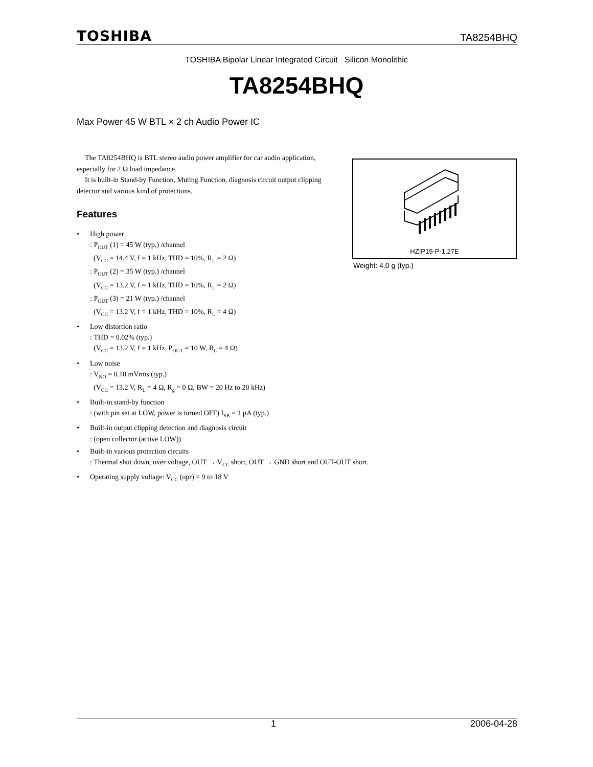TOSHIBA TA8254BHQ
TOSHIBA Bipolar Linear Integrated Circuit Silicon Monolithic
TA8254BHQ
Max Power 45 W BTL × 2 ch Audio Power IC
The TA8254BHQ is BTL stereo audio power amplifier for car audio application, especially for 2 Ω load impedance.
It is built-in Stand-by Function, Muting Function, diagnosis circuit output clipping detector and various kind of protections.
HZIP15-P-1.27E
Weight: 4.0 g (typ.)
Features
• High power
: P<sub>OUT</sub> (1) = 45 W (typ.) /channel
(V<sub>CC</sub> = 14.4 V, f = 1 kHz, THD = 10%, R<sub>L</sub> = 2 Ω)
: P<sub>OUT</sub> (2) = 35 W (typ.) /channel
(V<sub>CC</sub> = 13.2 V, f = 1 kHz, THD = 10%, R<sub>L</sub> = 2 Ω)
: P<sub>OUT</sub> (3) = 21 W (typ.) /channel
(V<sub>CC</sub> = 13.2 V, f = 1 kHz, THD = 10%, R<sub>L</sub> = 4 Ω)
• Low distortion ratio
: THD = 0.02% (typ.)
(V<sub>CC</sub> = 13.2 V, f = 1 kHz, P<sub>OUT</sub> = 10 W, R<sub>L</sub> = 4 Ω)
• Low noise
: V<sub>NO</sub> = 0.10 mVrms (typ.)
(V<sub>CC</sub> = 13.2 V, R<sub>L</sub> = 4 Ω, R<sub>g</sub> = 0 Ω, BW = 20 Hz to 20 kHz)
• Built-in stand-by function
: (with pin set at LOW, power is turned OFF) I<sub>SB</sub> = 1 μA (typ.)
• Built-in output clipping detection and diagnosis circuit
: (open collector (active LOW))
• Built-in various protection circuits
: Thermal shut down, over voltage, OUT → V<sub>CC</sub> short, OUT → GND short and OUT-OUT short.
• Operating supply voltage: V<sub>CC</sub> (opr) = 9 to 18 V
1 2006-04-28